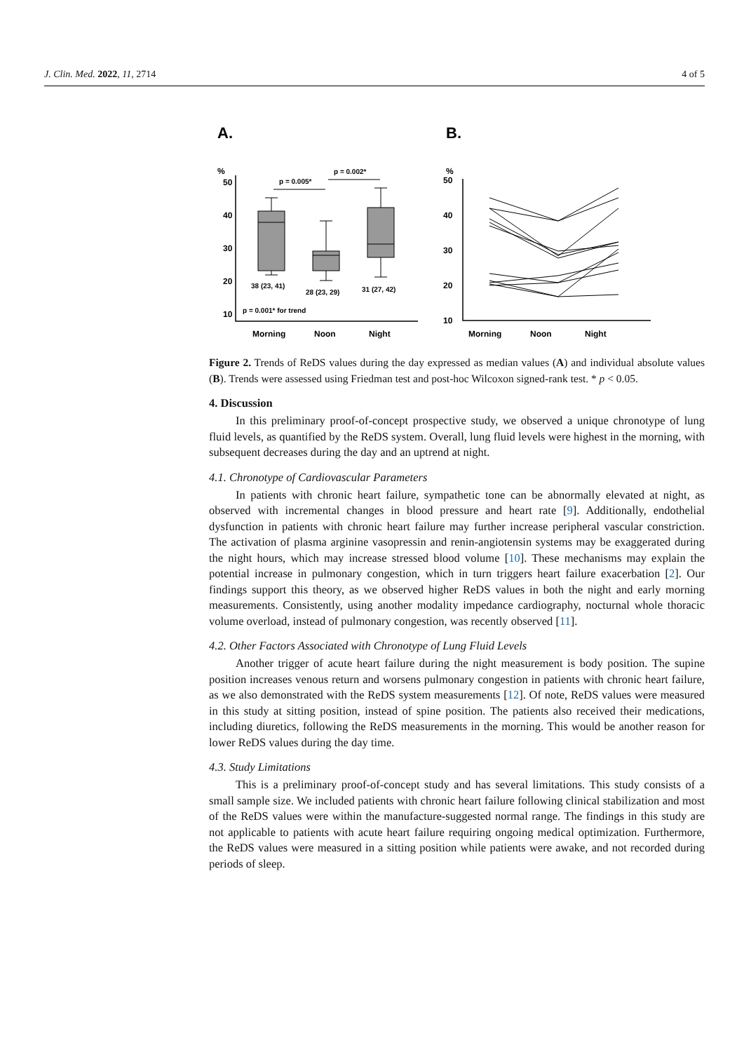J. Clin. Med. 2022, 11, 2714 4 of 5
A.
B.
%
50
40
30
20
10
p = 0.005*
p = 0.002*
38 (23, 41)
28 (23, 29)
31 (27, 42)
p = 0.001* for trend
Morning
Noon
Night
%
50
40
30
20
10
Morning
Noon
Night
Figure 2. Trends of ReDS values during the day expressed as median values (A) and individual absolute values (B). Trends were assessed using Friedman test and post-hoc Wilcoxon signed-rank test. * p < 0.05.
4. Discussion
In this preliminary proof-of-concept prospective study, we observed a unique chronotype of lung fluid levels, as quantified by the ReDS system. Overall, lung fluid levels were highest in the morning, with subsequent decreases during the day and an uptrend at night.
4.1. Chronotype of Cardiovascular Parameters
In patients with chronic heart failure, sympathetic tone can be abnormally elevated at night, as observed with incremental changes in blood pressure and heart rate [9]. Additionally, endothelial dysfunction in patients with chronic heart failure may further increase peripheral vascular constriction. The activation of plasma arginine vasopressin and renin-angiotensin systems may be exaggerated during the night hours, which may increase stressed blood volume [10]. These mechanisms may explain the potential increase in pulmonary congestion, which in turn triggers heart failure exacerbation [2]. Our findings support this theory, as we observed higher ReDS values in both the night and early morning measurements. Consistently, using another modality impedance cardiography, nocturnal whole thoracic volume overload, instead of pulmonary congestion, was recently observed [11].
4.2. Other Factors Associated with Chronotype of Lung Fluid Levels
Another trigger of acute heart failure during the night measurement is body position. The supine position increases venous return and worsens pulmonary congestion in patients with chronic heart failure, as we also demonstrated with the ReDS system measurements [12]. Of note, ReDS values were measured in this study at sitting position, instead of spine position. The patients also received their medications, including diuretics, following the ReDS measurements in the morning. This would be another reason for lower ReDS values during the day time.
4.3. Study Limitations
This is a preliminary proof-of-concept study and has several limitations. This study consists of a small sample size. We included patients with chronic heart failure following clinical stabilization and most of the ReDS values were within the manufacture-suggested normal range. The findings in this study are not applicable to patients with acute heart failure requiring ongoing medical optimization. Furthermore, the ReDS values were measured in a sitting position while patients were awake, and not recorded during periods of sleep.